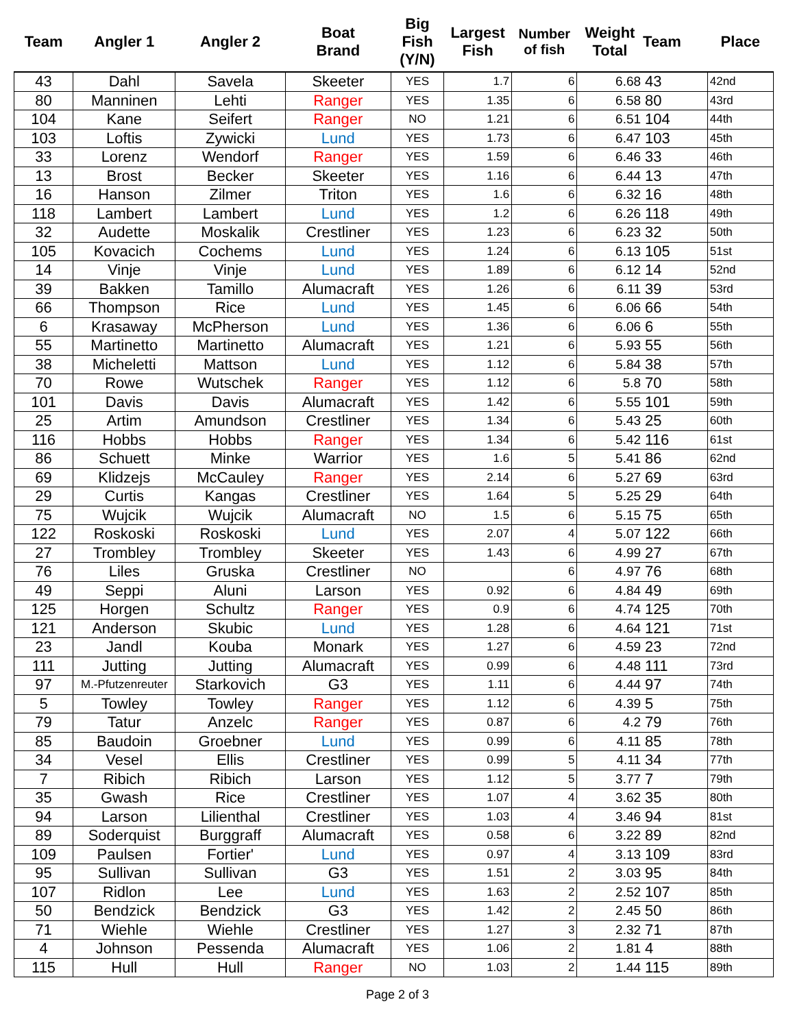| Team | Angler 1 | Angler 2 | Boat Brand | Big Fish (Y/N) | Largest Fish | Number of fish | Weight Total | Team | Place |
| --- | --- | --- | --- | --- | --- | --- | --- | --- | --- |
| 43 | Dahl | Savela | Skeeter | YES | 1.7 | 6 | 6.68 | 43 | 42nd |
| 80 | Manninen | Lehti | Ranger | YES | 1.35 | 6 | 6.58 | 80 | 43rd |
| 104 | Kane | Seifert | Ranger | NO | 1.21 | 6 | 6.51 | 104 | 44th |
| 103 | Loftis | Zywicki | Lund | YES | 1.73 | 6 | 6.47 | 103 | 45th |
| 33 | Lorenz | Wendorf | Ranger | YES | 1.59 | 6 | 6.46 | 33 | 46th |
| 13 | Brost | Becker | Skeeter | YES | 1.16 | 6 | 6.44 | 13 | 47th |
| 16 | Hanson | Zilmer | Triton | YES | 1.6 | 6 | 6.32 | 16 | 48th |
| 118 | Lambert | Lambert | Lund | YES | 1.2 | 6 | 6.26 | 118 | 49th |
| 32 | Audette | Moskalik | Crestliner | YES | 1.23 | 6 | 6.23 | 32 | 50th |
| 105 | Kovacich | Cochems | Lund | YES | 1.24 | 6 | 6.13 | 105 | 51st |
| 14 | Vinje | Vinje | Lund | YES | 1.89 | 6 | 6.12 | 14 | 52nd |
| 39 | Bakken | Tamillo | Alumacraft | YES | 1.26 | 6 | 6.11 | 39 | 53rd |
| 66 | Thompson | Rice | Lund | YES | 1.45 | 6 | 6.06 | 66 | 54th |
| 6 | Krasaway | McPherson | Lund | YES | 1.36 | 6 | 6.06 | 6 | 55th |
| 55 | Martinetto | Martinetto | Alumacraft | YES | 1.21 | 6 | 5.93 | 55 | 56th |
| 38 | Micheletti | Mattson | Lund | YES | 1.12 | 6 | 5.84 | 38 | 57th |
| 70 | Rowe | Wutschek | Ranger | YES | 1.12 | 6 | 5.8 | 70 | 58th |
| 101 | Davis | Davis | Alumacraft | YES | 1.42 | 6 | 5.55 | 101 | 59th |
| 25 | Artim | Amundson | Crestliner | YES | 1.34 | 6 | 5.43 | 25 | 60th |
| 116 | Hobbs | Hobbs | Ranger | YES | 1.34 | 6 | 5.42 | 116 | 61st |
| 86 | Schuett | Minke | Warrior | YES | 1.6 | 5 | 5.41 | 86 | 62nd |
| 69 | Klidzejs | McCauley | Ranger | YES | 2.14 | 6 | 5.27 | 69 | 63rd |
| 29 | Curtis | Kangas | Crestliner | YES | 1.64 | 5 | 5.25 | 29 | 64th |
| 75 | Wujcik | Wujcik | Alumacraft | NO | 1.5 | 6 | 5.15 | 75 | 65th |
| 122 | Roskoski | Roskoski | Lund | YES | 2.07 | 4 | 5.07 | 122 | 66th |
| 27 | Trombley | Trombley | Skeeter | YES | 1.43 | 6 | 4.99 | 27 | 67th |
| 76 | Liles | Gruska | Crestliner | NO | | 6 | 4.97 | 76 | 68th |
| 49 | Seppi | Aluni | Larson | YES | 0.92 | 6 | 4.84 | 49 | 69th |
| 125 | Horgen | Schultz | Ranger | YES | 0.9 | 6 | 4.74 | 125 | 70th |
| 121 | Anderson | Skubic | Lund | YES | 1.28 | 6 | 4.64 | 121 | 71st |
| 23 | Jandl | Kouba | Monark | YES | 1.27 | 6 | 4.59 | 23 | 72nd |
| 111 | Jutting | Jutting | Alumacraft | YES | 0.99 | 6 | 4.48 | 111 | 73rd |
| 97 | M.-Pfutzenreuter | Starkovich | G3 | YES | 1.11 | 6 | 4.44 | 97 | 74th |
| 5 | Towley | Towley | Ranger | YES | 1.12 | 6 | 4.39 | 5 | 75th |
| 79 | Tatur | Anzelc | Ranger | YES | 0.87 | 6 | 4.2 | 79 | 76th |
| 85 | Baudoin | Groebner | Lund | YES | 0.99 | 6 | 4.11 | 85 | 78th |
| 34 | Vesel | Ellis | Crestliner | YES | 0.99 | 5 | 4.11 | 34 | 77th |
| 7 | Ribich | Ribich | Larson | YES | 1.12 | 5 | 3.77 | 7 | 79th |
| 35 | Gwash | Rice | Crestliner | YES | 1.07 | 4 | 3.62 | 35 | 80th |
| 94 | Larson | Lilienthal | Crestliner | YES | 1.03 | 4 | 3.46 | 94 | 81st |
| 89 | Soderquist | Burggraff | Alumacraft | YES | 0.58 | 6 | 3.22 | 89 | 82nd |
| 109 | Paulsen | Fortier' | Lund | YES | 0.97 | 4 | 3.13 | 109 | 83rd |
| 95 | Sullivan | Sullivan | G3 | YES | 1.51 | 2 | 3.03 | 95 | 84th |
| 107 | Ridlon | Lee | Lund | YES | 1.63 | 2 | 2.52 | 107 | 85th |
| 50 | Bendzick | Bendzick | G3 | YES | 1.42 | 2 | 2.45 | 50 | 86th |
| 71 | Wiehle | Wiehle | Crestliner | YES | 1.27 | 3 | 2.32 | 71 | 87th |
| 4 | Johnson | Pessenda | Alumacraft | YES | 1.06 | 2 | 1.81 | 4 | 88th |
| 115 | Hull | Hull | Ranger | NO | 1.03 | 2 | 1.44 | 115 | 89th |
Page 2 of 3